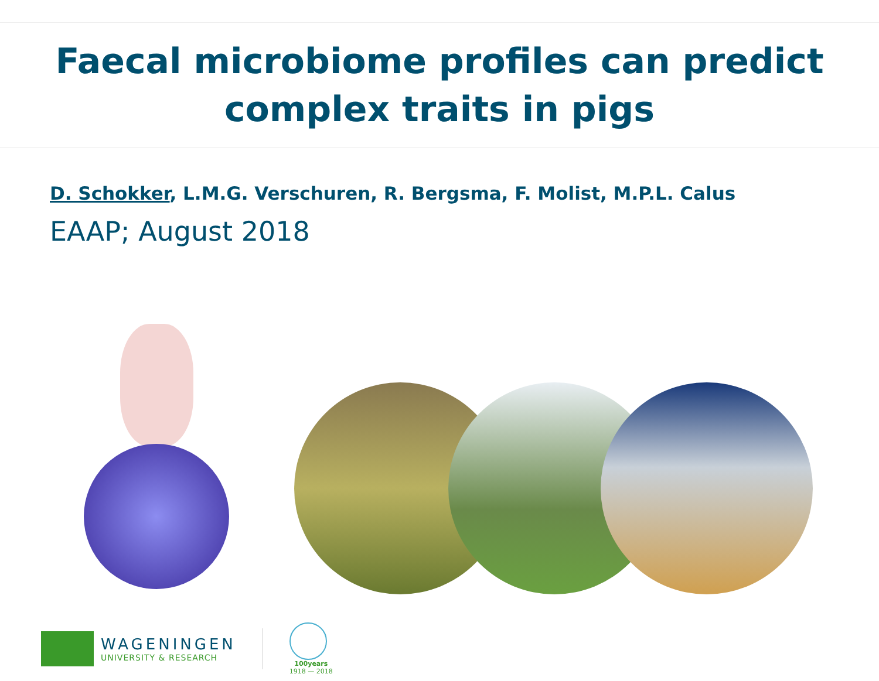Faecal microbiome profiles can predict
complex traits in pigs
D. Schokker, L.M.G. Verschuren, R. Bergsma, F. Molist, M.P.L. Calus
EAAP; August 2018
WAGENINGEN
UNIVERSITY & RESEARCH
100years
1918 — 2018